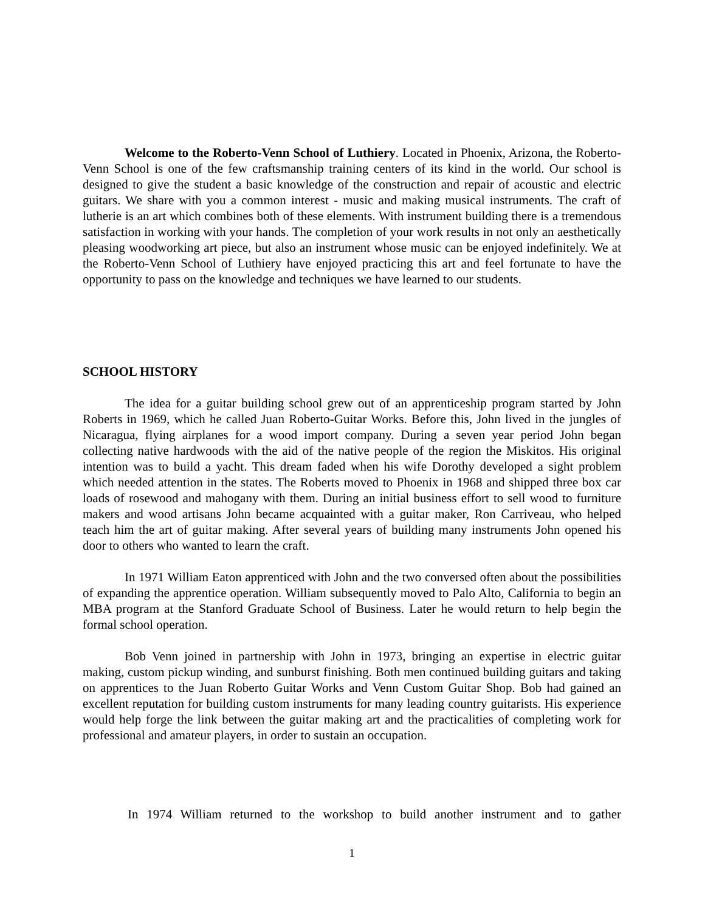Welcome to the Roberto-Venn School of Luthiery. Located in Phoenix, Arizona, the Roberto-Venn School is one of the few craftsmanship training centers of its kind in the world. Our school is designed to give the student a basic knowledge of the construction and repair of acoustic and electric guitars. We share with you a common interest - music and making musical instruments. The craft of lutherie is an art which combines both of these elements. With instrument building there is a tremendous satisfaction in working with your hands. The completion of your work results in not only an aesthetically pleasing woodworking art piece, but also an instrument whose music can be enjoyed indefinitely. We at the Roberto-Venn School of Luthiery have enjoyed practicing this art and feel fortunate to have the opportunity to pass on the knowledge and techniques we have learned to our students.
SCHOOL HISTORY
The idea for a guitar building school grew out of an apprenticeship program started by John Roberts in 1969, which he called Juan Roberto-Guitar Works. Before this, John lived in the jungles of Nicaragua, flying airplanes for a wood import company. During a seven year period John began collecting native hardwoods with the aid of the native people of the region the Miskitos. His original intention was to build a yacht. This dream faded when his wife Dorothy developed a sight problem which needed attention in the states. The Roberts moved to Phoenix in 1968 and shipped three box car loads of rosewood and mahogany with them. During an initial business effort to sell wood to furniture makers and wood artisans John became acquainted with a guitar maker, Ron Carriveau, who helped teach him the art of guitar making. After several years of building many instruments John opened his door to others who wanted to learn the craft.
In 1971 William Eaton apprenticed with John and the two conversed often about the possibilities of expanding the apprentice operation. William subsequently moved to Palo Alto, California to begin an MBA program at the Stanford Graduate School of Business. Later he would return to help begin the formal school operation.
Bob Venn joined in partnership with John in 1973, bringing an expertise in electric guitar making, custom pickup winding, and sunburst finishing. Both men continued building guitars and taking on apprentices to the Juan Roberto Guitar Works and Venn Custom Guitar Shop. Bob had gained an excellent reputation for building custom instruments for many leading country guitarists. His experience would help forge the link between the guitar making art and the practicalities of completing work for professional and amateur players, in order to sustain an occupation.
In 1974 William returned to the workshop to build another instrument and to gather
1